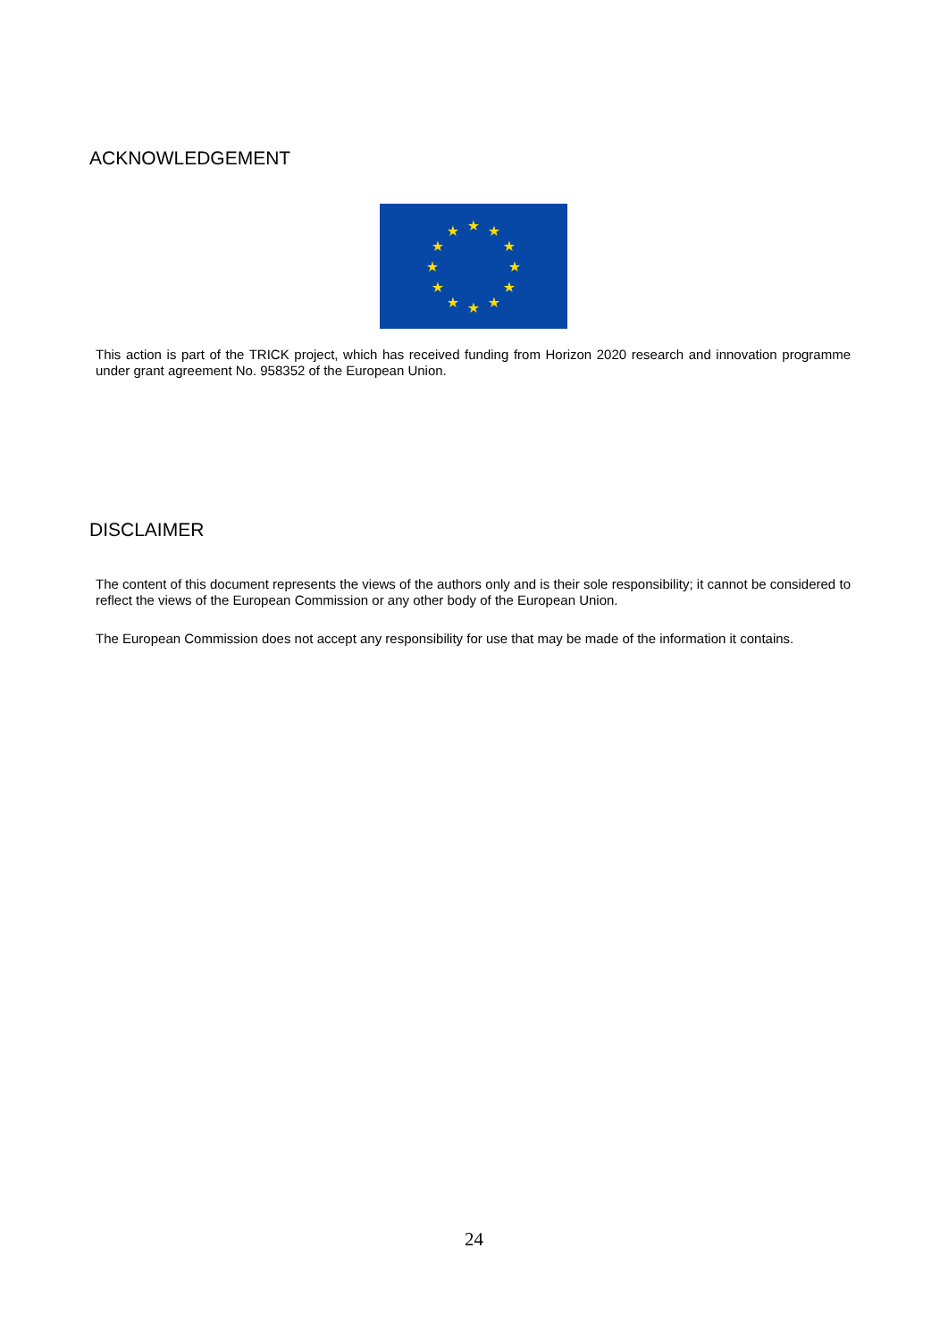ACKNOWLEDGEMENT
★
★
★
★
★
★
★
★
★
★
★
★
This action is part of the TRICK project, which has received funding from Horizon 2020 research and innovation programme under grant agreement No. 958352 of the European Union.
DISCLAIMER
The content of this document represents the views of the authors only and is their sole responsibility; it cannot be considered to reflect the views of the European Commission or any other body of the European Union.
The European Commission does not accept any responsibility for use that may be made of the information it contains.
24